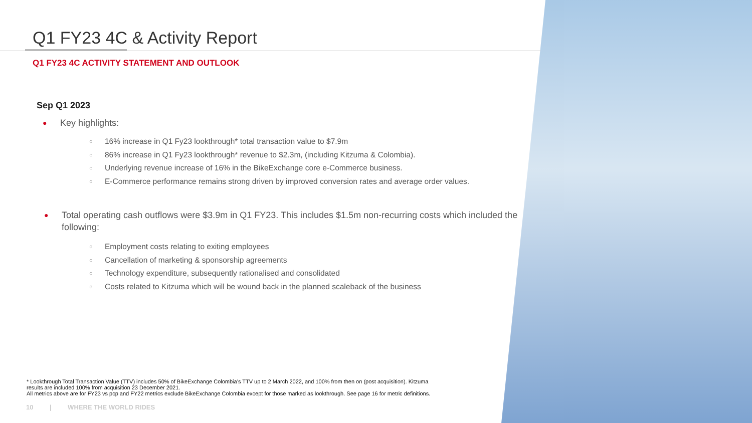Q1 FY23 4C & Activity Report
Q1 FY23 4C ACTIVITY STATEMENT AND OUTLOOK
Sep Q1 2023
● Key highlights:
○ 16% increase in Q1 Fy23 lookthrough* total transaction value to $7.9m
○ 86% increase in Q1 Fy23 lookthrough* revenue to $2.3m, (including Kitzuma & Colombia).
○ Underlying revenue increase of 16% in the BikeExchange core e-Commerce business.
○ E-Commerce performance remains strong driven by improved conversion rates and average order values.
● Total operating cash outflows were $3.9m in Q1 FY23. This includes $1.5m non-recurring costs which included the following:
○ Employment costs relating to exiting employees
○ Cancellation of marketing & sponsorship agreements
○ Technology expenditure, subsequently rationalised and consolidated
○ Costs related to Kitzuma which will be wound back in the planned scaleback of the business
* Lookthrough Total Transaction Value (TTV) includes 50% of BikeExchange Colombia’s TTV up to 2 March 2022, and 100% from then on (post acquisition). Kitzuma results are included 100% from acquisition 23 December 2021.
All metrics above are for FY23 vs pcp and FY22 metrics exclude BikeExchange Colombia except for those marked as lookthrough. See page 16 for metric definitions.
10 | WHERE THE WORLD RIDES